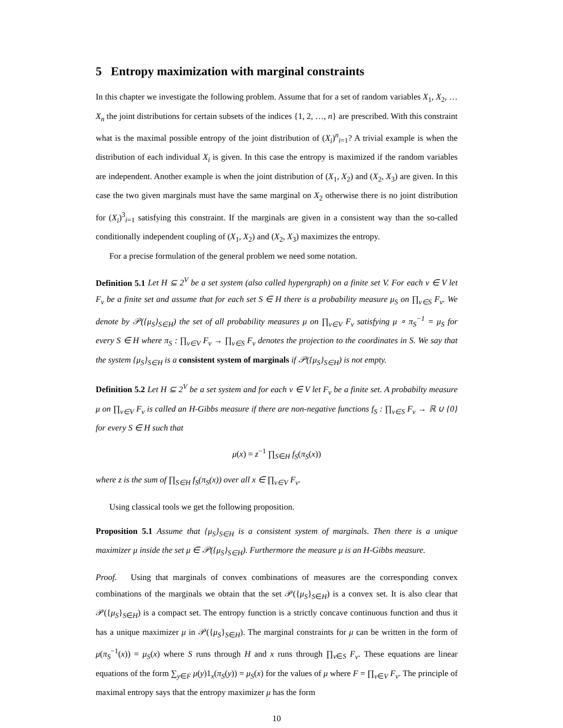5 Entropy maximization with marginal constraints
In this chapter we investigate the following problem. Assume that for a set of random variables X<sub>1</sub>, X<sub>2</sub>, … X<sub>n</sub> the joint distributions for certain subsets of the indices {1, 2, …, n} are prescribed. With this constraint what is the maximal possible entropy of the joint distribution of (X<sub>i</sub>)<sup>n</sup><sub>i=1</sub>? A trivial example is when the distribution of each individual X<sub>i</sub> is given. In this case the entropy is maximized if the random variables are independent. Another example is when the joint distribution of (X<sub>1</sub>, X<sub>2</sub>) and (X<sub>2</sub>, X<sub>3</sub>) are given. In this case the two given marginals must have the same marginal on X<sub>2</sub> otherwise there is no joint distribution for (X<sub>i</sub>)<sup>3</sup><sub>i=1</sub> satisfying this constraint. If the marginals are given in a consistent way than the so-called conditionally independent coupling of (X<sub>1</sub>, X<sub>2</sub>) and (X<sub>2</sub>, X<sub>3</sub>) maximizes the entropy.
For a precise formulation of the general problem we need some notation.
Definition 5.1 Let H ⊆ 2<sup>V</sup> be a set system (also called hypergraph) on a finite set V. For each v ∈ V let F<sub>v</sub> be a finite set and assume that for each set S ∈ H there is a probability measure μ<sub>S</sub> on ∏<sub>v∈S</sub> F<sub>v</sub>. We denote by 𝒫({μ<sub>S</sub>}<sub>S∈H</sub>) the set of all probability measures μ on ∏<sub>v∈V</sub> F<sub>v</sub> satisfying μ ∘ π<sub>S</sub><sup>−1</sup> = μ<sub>S</sub> for every S ∈ H where π<sub>S</sub> : ∏<sub>v∈V</sub> F<sub>v</sub> → ∏<sub>v∈S</sub> F<sub>v</sub> denotes the projection to the coordinates in S. We say that the system {μ<sub>S</sub>}<sub>S∈H</sub> is a consistent system of marginals if 𝒫({μ<sub>S</sub>}<sub>S∈H</sub>) is not empty.
Definition 5.2 Let H ⊆ 2<sup>V</sup> be a set system and for each v ∈ V let F<sub>v</sub> be a finite set. A probabilty measure μ on ∏<sub>v∈V</sub> F<sub>v</sub> is called an H-Gibbs measure if there are non-negative functions f<sub>S</sub> : ∏<sub>v∈S</sub> F<sub>v</sub> → ℝ ∪ {0} for every S ∈ H such that
μ(x) = z<sup>−1</sup> ∏<sub>S∈H</sub> f<sub>S</sub>(π<sub>S</sub>(x))
where z is the sum of ∏<sub>S∈H</sub> f<sub>S</sub>(π<sub>S</sub>(x)) over all x ∈ ∏<sub>v∈V</sub> F<sub>v</sub>.
Using classical tools we get the following proposition.
Proposition 5.1 Assume that {μ<sub>S</sub>}<sub>S∈H</sub> is a consistent system of marginals. Then there is a unique maximizer μ inside the set μ ∈ 𝒫({μ<sub>S</sub>}<sub>S∈H</sub>). Furthermore the measure μ is an H-Gibbs measure.
Proof. Using that marginals of convex combinations of measures are the corresponding convex combinations of the marginals we obtain that the set 𝒫({μ<sub>S</sub>}<sub>S∈H</sub>) is a convex set. It is also clear that 𝒫({μ<sub>S</sub>}<sub>S∈H</sub>) is a compact set. The entropy function is a strictly concave continuous function and thus it has a unique maximizer μ in 𝒫({μ<sub>S</sub>}<sub>S∈H</sub>). The marginal constraints for μ can be written in the form of μ(π<sub>S</sub><sup>−1</sup>(x)) = μ<sub>S</sub>(x) where S runs through H and x runs through ∏<sub>v∈S</sub> F<sub>v</sub>. These equations are linear equations of the form ∑<sub>y∈F</sub> μ(y)1<sub>x</sub>(π<sub>S</sub>(y)) = μ<sub>S</sub>(x) for the values of μ where F = ∏<sub>v∈V</sub> F<sub>v</sub>. The principle of maximal entropy says that the entropy maximizer μ has the form
10